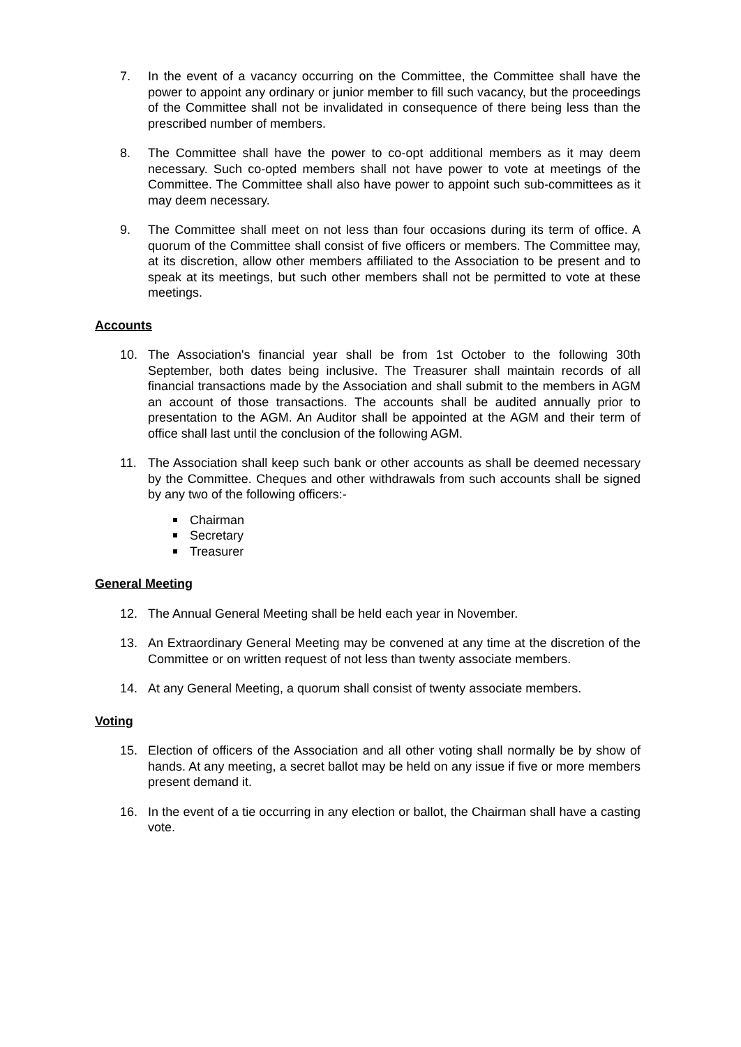7. In the event of a vacancy occurring on the Committee, the Committee shall have the power to appoint any ordinary or junior member to fill such vacancy, but the proceedings of the Committee shall not be invalidated in consequence of there being less than the prescribed number of members.
8. The Committee shall have the power to co-opt additional members as it may deem necessary. Such co-opted members shall not have power to vote at meetings of the Committee. The Committee shall also have power to appoint such sub-committees as it may deem necessary.
9. The Committee shall meet on not less than four occasions during its term of office. A quorum of the Committee shall consist of five officers or members. The Committee may, at its discretion, allow other members affiliated to the Association to be present and to speak at its meetings, but such other members shall not be permitted to vote at these meetings.
Accounts
10. The Association's financial year shall be from 1st October to the following 30th September, both dates being inclusive. The Treasurer shall maintain records of all financial transactions made by the Association and shall submit to the members in AGM an account of those transactions. The accounts shall be audited annually prior to presentation to the AGM. An Auditor shall be appointed at the AGM and their term of office shall last until the conclusion of the following AGM.
11. The Association shall keep such bank or other accounts as shall be deemed necessary by the Committee. Cheques and other withdrawals from such accounts shall be signed by any two of the following officers:-
Chairman
Secretary
Treasurer
General Meeting
12. The Annual General Meeting shall be held each year in November.
13. An Extraordinary General Meeting may be convened at any time at the discretion of the Committee or on written request of not less than twenty associate members.
14. At any General Meeting, a quorum shall consist of twenty associate members.
Voting
15. Election of officers of the Association and all other voting shall normally be by show of hands. At any meeting, a secret ballot may be held on any issue if five or more members present demand it.
16. In the event of a tie occurring in any election or ballot, the Chairman shall have a casting vote.